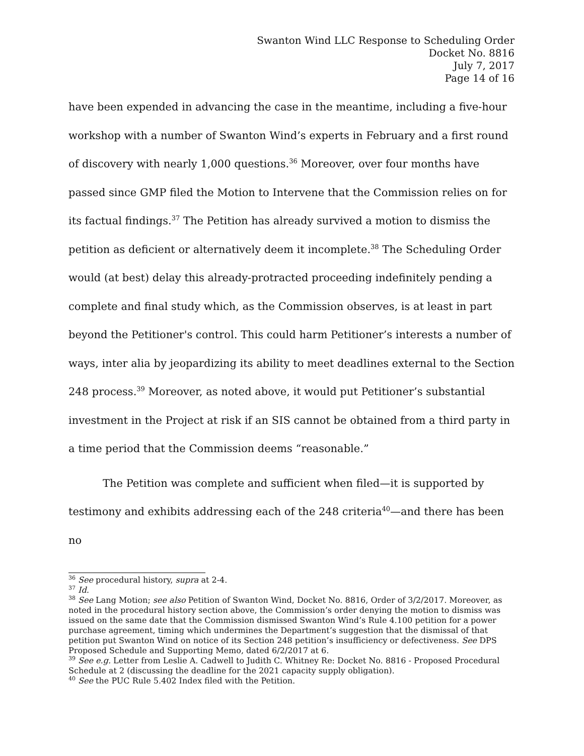Swanton Wind LLC Response to Scheduling Order
Docket No. 8816
July 7, 2017
Page 14 of 16
have been expended in advancing the case in the meantime, including a five-hour workshop with a number of Swanton Wind’s experts in February and a first round of discovery with nearly 1,000 questions.<sup>36</sup> Moreover, over four months have passed since GMP filed the Motion to Intervene that the Commission relies on for its factual findings.<sup>37</sup> The Petition has already survived a motion to dismiss the petition as deficient or alternatively deem it incomplete.<sup>38</sup> The Scheduling Order would (at best) delay this already-protracted proceeding indefinitely pending a complete and final study which, as the Commission observes, is at least in part beyond the Petitioner's control. This could harm Petitioner’s interests a number of ways, inter alia by jeopardizing its ability to meet deadlines external to the Section 248 process.<sup>39</sup> Moreover, as noted above, it would put Petitioner’s substantial investment in the Project at risk if an SIS cannot be obtained from a third party in a time period that the Commission deems “reasonable.”
The Petition was complete and sufficient when filed—it is supported by testimony and exhibits addressing each of the 248 criteria<sup>40</sup>—and there has been no
<sup>36</sup> See procedural history, supra at 2-4.
<sup>37</sup> Id.
<sup>38</sup> See Lang Motion; see also Petition of Swanton Wind, Docket No. 8816, Order of 3/2/2017. Moreover, as noted in the procedural history section above, the Commission’s order denying the motion to dismiss was issued on the same date that the Commission dismissed Swanton Wind’s Rule 4.100 petition for a power purchase agreement, timing which undermines the Department’s suggestion that the dismissal of that petition put Swanton Wind on notice of its Section 248 petition’s insufficiency or defectiveness. See DPS Proposed Schedule and Supporting Memo, dated 6/2/2017 at 6.
<sup>39</sup> See e.g. Letter from Leslie A. Cadwell to Judith C. Whitney Re: Docket No. 8816 - Proposed Procedural Schedule at 2 (discussing the deadline for the 2021 capacity supply obligation).
<sup>40</sup> See the PUC Rule 5.402 Index filed with the Petition.